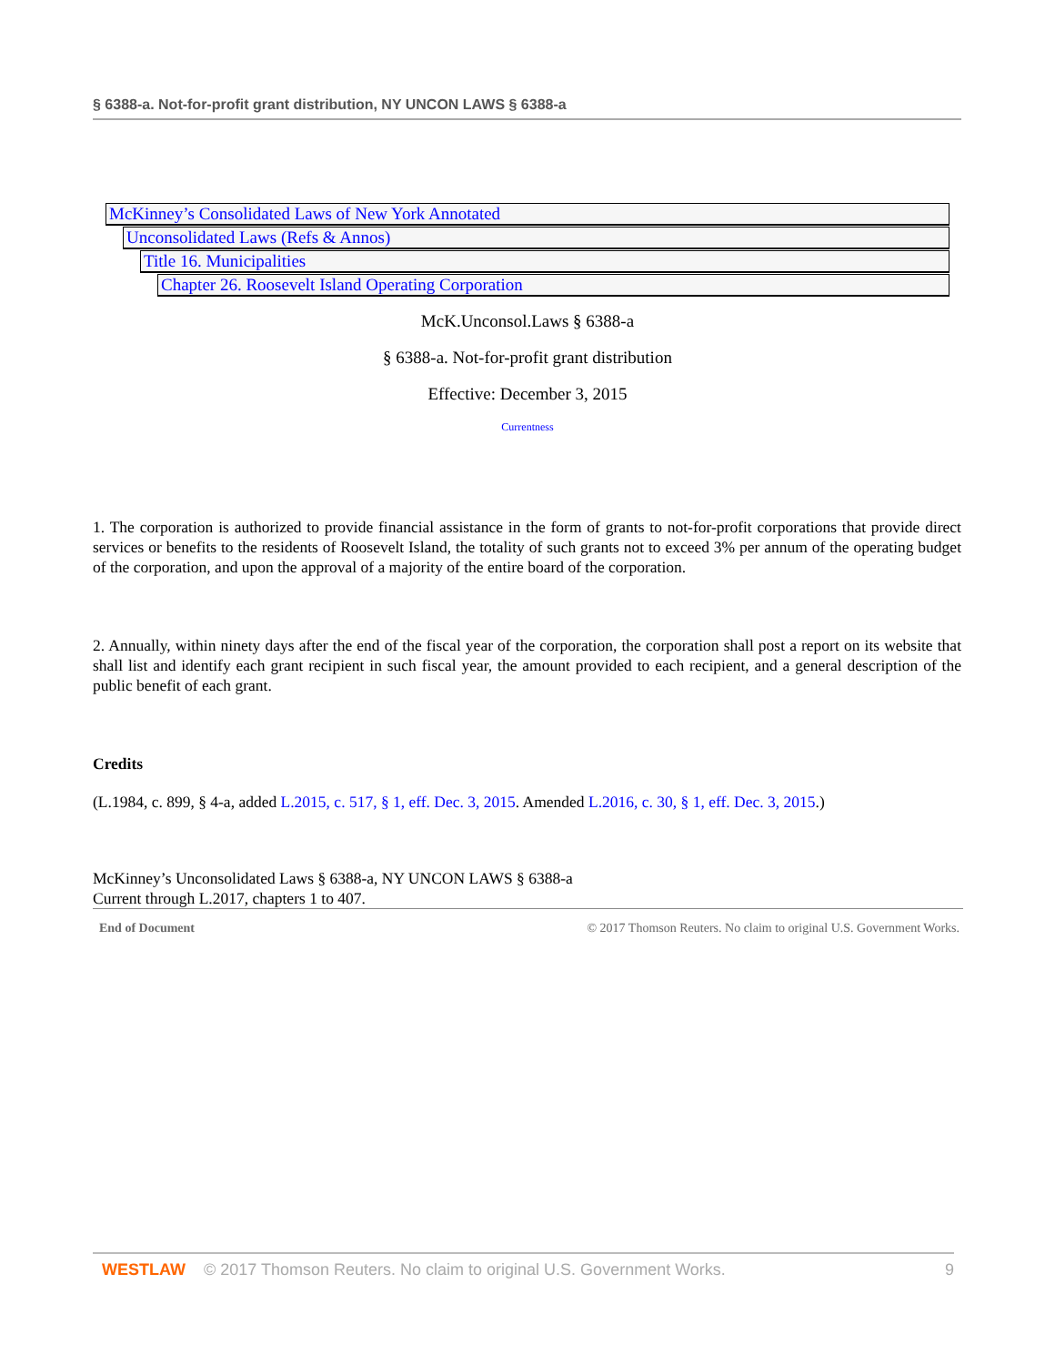§ 6388-a. Not-for-profit grant distribution, NY UNCON LAWS § 6388-a
McKinney’s Consolidated Laws of New York Annotated
Unconsolidated Laws (Refs & Annos)
Title 16. Municipalities
Chapter 26. Roosevelt Island Operating Corporation
McK.Unconsol.Laws § 6388-a
§ 6388-a. Not-for-profit grant distribution
Effective: December 3, 2015
Currentness
1. The corporation is authorized to provide financial assistance in the form of grants to not-for-profit corporations that provide direct services or benefits to the residents of Roosevelt Island, the totality of such grants not to exceed 3% per annum of the operating budget of the corporation, and upon the approval of a majority of the entire board of the corporation.
2. Annually, within ninety days after the end of the fiscal year of the corporation, the corporation shall post a report on its website that shall list and identify each grant recipient in such fiscal year, the amount provided to each recipient, and a general description of the public benefit of each grant.
Credits
(L.1984, c. 899, § 4-a, added L.2015, c. 517, § 1, eff. Dec. 3, 2015. Amended L.2016, c. 30, § 1, eff. Dec. 3, 2015.)
McKinney’s Unconsolidated Laws § 6388-a, NY UNCON LAWS § 6388-a
Current through L.2017, chapters 1 to 407.
End of Document © 2017 Thomson Reuters. No claim to original U.S. Government Works.
WESTLAW © 2017 Thomson Reuters. No claim to original U.S. Government Works. 9